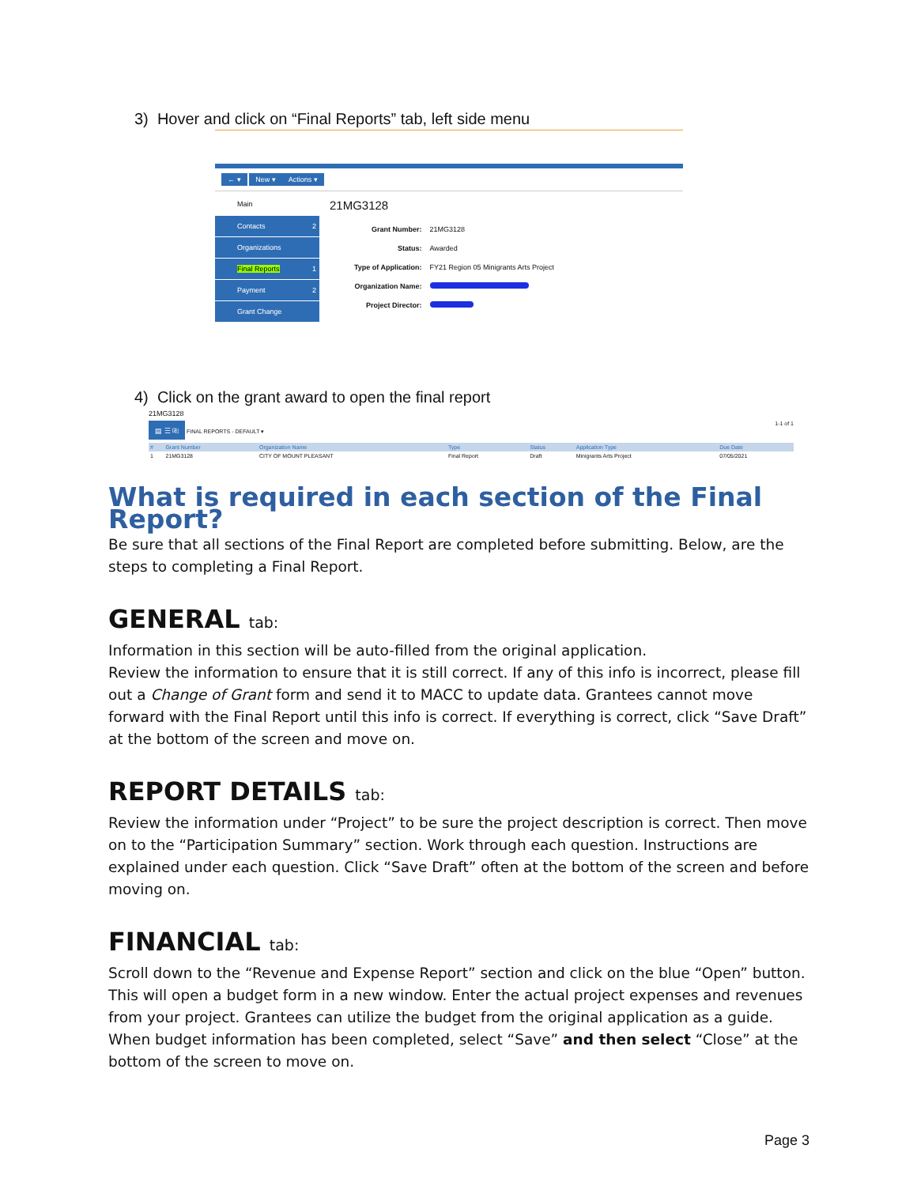3) Hover and click on “Final Reports” tab, left side menu
← ▾ New ▾ Actions ▾
Main 21MG3128
Contacts 2
Organizations
Final Reports 1
Payment 2
Grant Change
| Grant Number: | 21MG3128 |
| Status: | Awarded |
| Type of Application: | FY21 Region 05 Minigrants Arts Project |
| Organization Name: | |
| Project Director: | |
4) Click on the grant award to open the final report
21MG3128
▤ ☰ ⎘ FINAL REPORTS - DEFAULT ▾ 1-1 of 1
| # | Grant Number | Organization Name | Type | Status | Application Type | Due Date |
| --- | --- | --- | --- | --- | --- | --- |
| 1 | 21MG3128 | CITY OF MOUNT PLEASANT | Final Report | Draft | Minigrants Arts Project | 07/05/2021 |
What is required in each section of the Final Report?
Be sure that all sections of the Final Report are completed before submitting. Below, are the steps to completing a Final Report.
GENERAL tab:
Information in this section will be auto-filled from the original application.
Review the information to ensure that it is still correct. If any of this info is incorrect, please fill out a Change of Grant form and send it to MACC to update data. Grantees cannot move forward with the Final Report until this info is correct. If everything is correct, click “Save Draft” at the bottom of the screen and move on.
REPORT DETAILS tab:
Review the information under “Project” to be sure the project description is correct. Then move on to the “Participation Summary” section. Work through each question. Instructions are explained under each question. Click “Save Draft” often at the bottom of the screen and before moving on.
FINANCIAL tab:
Scroll down to the “Revenue and Expense Report” section and click on the blue “Open” button. This will open a budget form in a new window. Enter the actual project expenses and revenues from your project. Grantees can utilize the budget from the original application as a guide. When budget information has been completed, select “Save” and then select “Close” at the bottom of the screen to move on.
Page 3